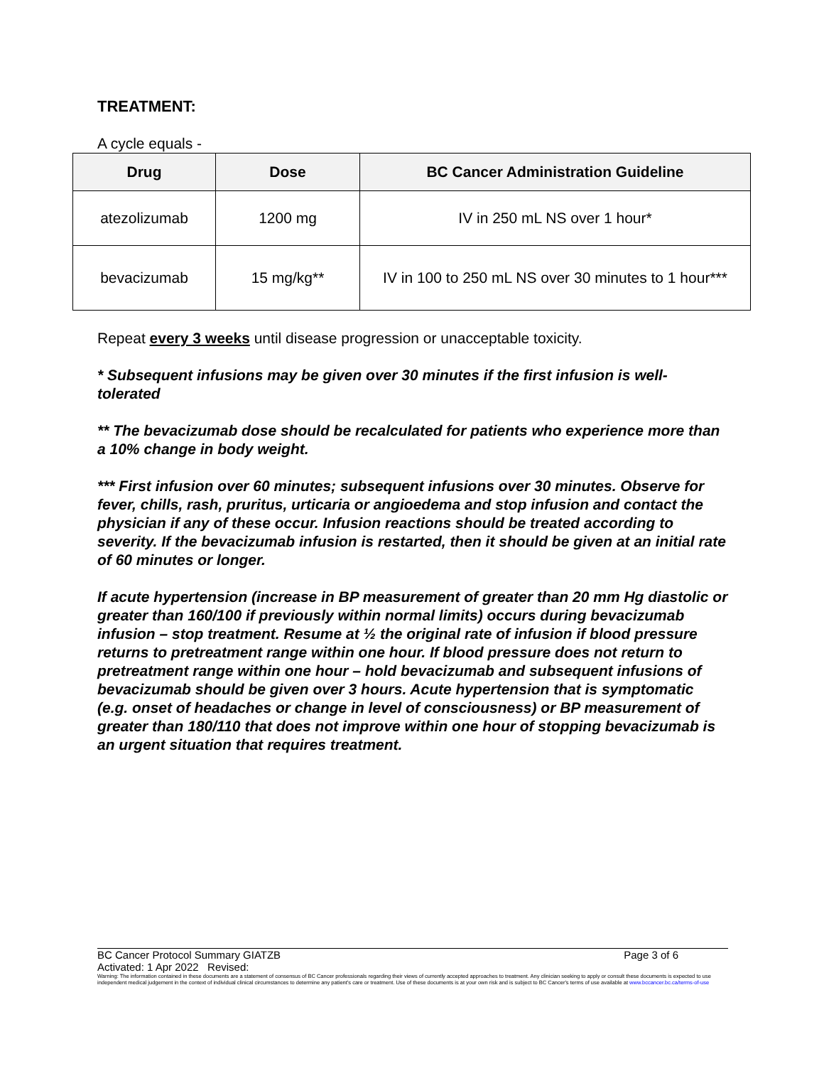TREATMENT:
A cycle equals -
| Drug | Dose | BC Cancer Administration Guideline |
| --- | --- | --- |
| atezolizumab | 1200 mg | IV in 250 mL NS over 1 hour* |
| bevacizumab | 15 mg/kg** | IV in 100 to 250 mL NS over 30 minutes to 1 hour*** |
Repeat every 3 weeks until disease progression or unacceptable toxicity.
* Subsequent infusions may be given over 30 minutes if the first infusion is well-tolerated
** The bevacizumab dose should be recalculated for patients who experience more than a 10% change in body weight.
*** First infusion over 60 minutes; subsequent infusions over 30 minutes. Observe for fever, chills, rash, pruritus, urticaria or angioedema and stop infusion and contact the physician if any of these occur. Infusion reactions should be treated according to severity. If the bevacizumab infusion is restarted, then it should be given at an initial rate of 60 minutes or longer.
If acute hypertension (increase in BP measurement of greater than 20 mm Hg diastolic or greater than 160/100 if previously within normal limits) occurs during bevacizumab infusion – stop treatment. Resume at ½ the original rate of infusion if blood pressure returns to pretreatment range within one hour. If blood pressure does not return to pretreatment range within one hour – hold bevacizumab and subsequent infusions of bevacizumab should be given over 3 hours. Acute hypertension that is symptomatic (e.g. onset of headaches or change in level of consciousness) or BP measurement of greater than 180/110 that does not improve within one hour of stopping bevacizumab is an urgent situation that requires treatment.
BC Cancer Protocol Summary GIATZB Page 3 of 6
Activated: 1 Apr 2022 Revised:
Warning: The information contained in these documents are a statement of consensus of BC Cancer professionals regarding their views of currently accepted approaches to treatment. Any clinician seeking to apply or consult these documents is expected to use independent medical judgement in the context of individual clinical circumstances to determine any patient's care or treatment. Use of these documents is at your own risk and is subject to BC Cancer's terms of use available at www.bccancer.bc.ca/terms-of-use